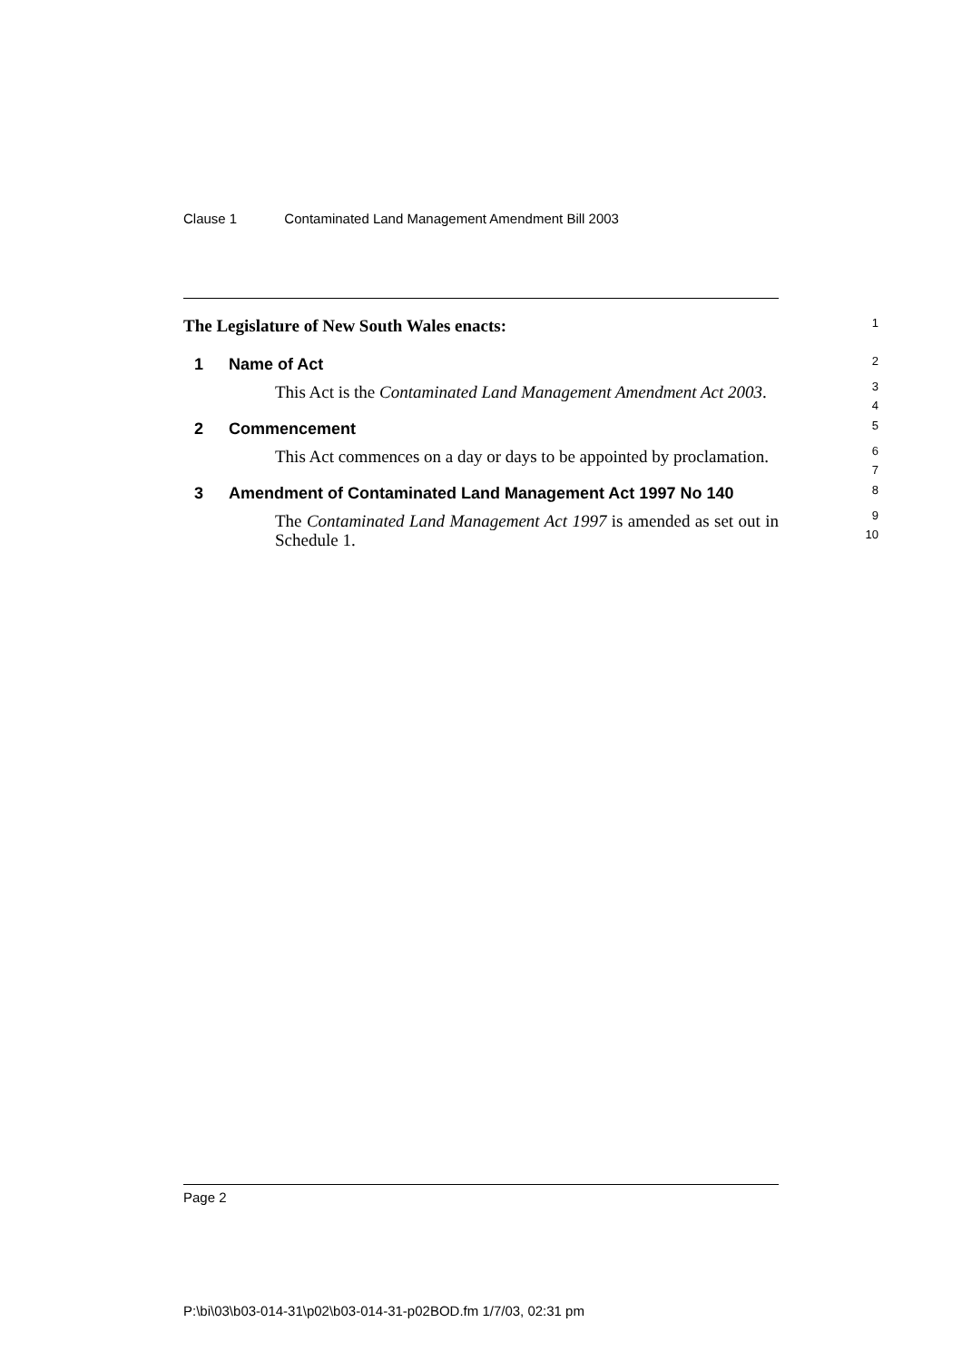Clause 1 Contaminated Land Management Amendment Bill 2003
The Legislature of New South Wales enacts:
1
1 Name of Act
2
This Act is the Contaminated Land Management Amendment Act 2003.
3
4
2 Commencement
5
This Act commences on a day or days to be appointed by proclamation.
6
7
3 Amendment of Contaminated Land Management Act 1997 No 140
8
The Contaminated Land Management Act 1997 is amended as set out in Schedule 1.
9
10
Page 2
P:\bi\03\b03-014-31\p02\b03-014-31-p02BOD.fm 1/7/03, 02:31 pm